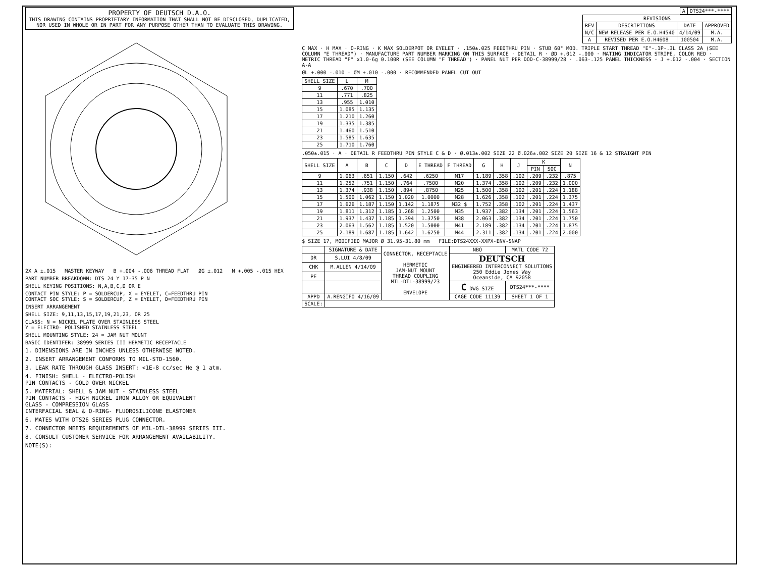PROPERTY OF DEUTSCH D.A.O.
THIS DRAWING CONTAINS PROPRIETARY INFORMATION THAT SHALL NOT BE DISCLOSED, DUPLICATED, NOR USED IN WHOLE OR IN PART FOR ANY PURPOSE OTHER THAN TO EVALUATE THIS DRAWING.
2X A ±.015 MASTER KEYWAY B +.004 -.006 THREAD FLAT ØG ±.012 N +.005 -.015 HEX
PART NUMBER BREAKDOWN: DTS 24 Y 17-35 P N
SHELL KEYING POSITIONS: N,A,B,C,D OR E
CONTACT PIN STYLE: P = SOLDERCUP, X = EYELET, C=FEEDTHRU PIN
CONTACT SOC STYLE: S = SOLDERCUP, Z = EYELET, D=FEEDTHRU PIN
INSERT ARRANGEMENT
SHELL SIZE: 9,11,13,15,17,19,21,23, OR 25
CLASS: N = NICKEL PLATE OVER STAINLESS STEEL
Y = ELECTRO- POLISHED STAINLESS STEEL
SHELL MOUNTING STYLE: 24 = JAM NUT MOUNT
BASIC IDENTIFER: 38999 SERIES III HERMETIC RECEPTACLE
1. DIMENSIONS ARE IN INCHES UNLESS OTHERWISE NOTED.
2. INSERT ARRANGEMENT CONFORMS TO MIL-STD-1560.
3. LEAK RATE THROUGH GLASS INSERT: <1E-8 cc/sec He @ 1 atm.
4. FINISH: SHELL - ELECTRO-POLISH
PIN CONTACTS - GOLD OVER NICKEL
5. MATERIAL: SHELL & JAM NUT - STAINLESS STEEL
PIN CONTACTS - HIGH NICKEL IRON ALLOY OR EQUIVALENT
GLASS - COMPRESSION GLASS
INTERFACIAL SEAL & O-RING- FLUOROSILICONE ELASTOMER
6. MATES WITH DTS26 SERIES PLUG CONNECTOR.
7. CONNECTOR MEETS REQUIREMENTS OF MIL-DTL-38999 SERIES III.
8. CONSULT CUSTOMER SERVICE FOR ARRANGEMENT AVAILABILITY.
NOTE(S):
| A | DTS24***-**** |
| REVISIONS | | | |
| --- | --- | --- | --- |
| REV | DESCRIPTIONS | DATE | APPROVED |
| N/C | NEW RELEASE PER E.O.H4540 | 4/14/09 | M.A. |
| A | REVISED PER E.O.H4608 | 100504 | M.A. |
C MAX · H MAX · O-RING · K MAX SOLDERPOT OR EYELET · .150±.025 FEEDTHRU PIN · STUB 60° MOD. TRIPLE START THREAD "E"-.1P-.3L CLASS 2A (SEE COLUMN "E THREAD") · MANUFACTURE PART NUMBER MARKING ON THIS SURFACE · DETAIL R · ØD +.012 -.000 · MATING INDICATOR STRIPE, COLOR RED · METRIC THREAD "F" x1.0-6g 0.100R (SEE COLUMN "F THREAD") · PANEL NUT PER DOD-C-38999/28 · .063-.125 PANEL THICKNESS · J +.012 -.004 · SECTION A-A
ØL +.000 -.010 · ØM +.010 -.000 · RECOMMENDED PANEL CUT OUT
| SHELL SIZE | L | M |
| --- | --- | --- |
| 9 | .670 | .700 |
| 11 | .771 | .825 |
| 13 | .955 | 1.010 |
| 15 | 1.085 | 1.135 |
| 17 | 1.210 | 1.260 |
| 19 | 1.335 | 1.385 |
| 21 | 1.460 | 1.510 |
| 23 | 1.585 | 1.635 |
| 25 | 1.710 | 1.760 |
.050±.015 · A · DETAIL R FEEDTHRU PIN STYLE C & D · Ø.013±.002 SIZE 22 Ø.026±.002 SIZE 20 SIZE 16 & 12 STRAIGHT PIN
| SHELL SIZE | A | B | C | D | E THREAD | F THREAD | G | H | J | K | | N |
| --- | --- | --- | --- | --- | --- | --- | --- | --- | --- | --- | --- | --- |
| | | | | | | | | | | PIN | SOC | |
| 9 | 1.063 | .651 | 1.150 | .642 | .6250 | M17 | 1.189 | .358 | .102 | .209 | .232 | .875 |
| 11 | 1.252 | .751 | 1.150 | .764 | .7500 | M20 | 1.374 | .358 | .102 | .209 | .232 | 1.000 |
| 13 | 1.374 | .938 | 1.150 | .894 | .8750 | M25 | 1.500 | .358 | .102 | .201 | .224 | 1.188 |
| 15 | 1.500 | 1.062 | 1.150 | 1.020 | 1.0000 | M28 | 1.626 | .358 | .102 | .201 | .224 | 1.375 |
| 17 | 1.626 | 1.187 | 1.150 | 1.142 | 1.1875 | M32 $ | 1.752 | .358 | .102 | .201 | .224 | 1.437 |
| 19 | 1.811 | 1.312 | 1.185 | 1.268 | 1.2500 | M35 | 1.937 | .382 | .134 | .201 | .224 | 1.563 |
| 21 | 1.937 | 1.437 | 1.185 | 1.394 | 1.3750 | M38 | 2.063 | .382 | .134 | .201 | .224 | 1.750 |
| 23 | 2.063 | 1.562 | 1.185 | 1.520 | 1.5000 | M41 | 2.189 | .382 | .134 | .201 | .224 | 1.875 |
| 25 | 2.189 | 1.687 | 1.185 | 1.642 | 1.6250 | M44 | 2.311 | .382 | .134 | .201 | .224 | 2.000 |
$ SIZE 17, MODIFIED MAJOR Ø 31.95-31.80 mm FILE:DTS24XXX-XXPX-ENV-SNAP
| | SIGNATURE & DATE | CONNECTOR, RECEPTACLE HERMETIC JAM-NUT MOUNT THREAD COUPLING MIL-DTL-38999/23 ENVELOPE | NBO | MATL CODE 72 |
| DR | S.LUI 4/8/09 | | DEUTSCH ENGINEERED INTERCONNECT SOLUTIONS 250 Eddie Jones Way Oceanside, CA 92058 | |
| CHK | M.ALLEN 4/14/09 | | | |
| PE | | | | |
| | | | C DWG SIZE | DTS24***-**** |
| APPD | A.RENGIFO 4/16/09 | | CAGE CODE 11139 | SHEET 1 OF 1 |
| SCALE: | | | | |